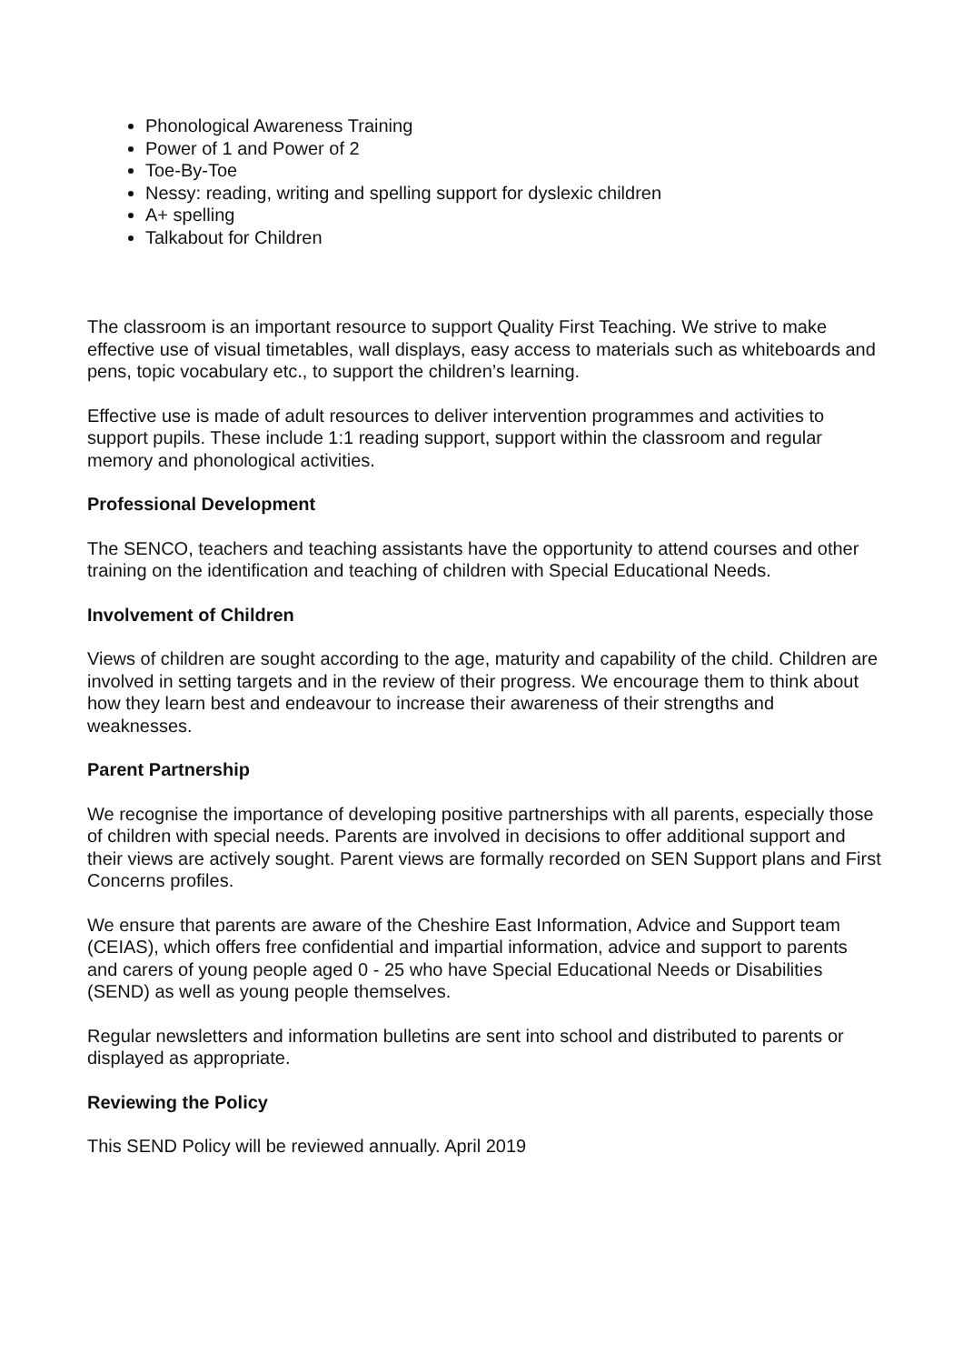Phonological Awareness Training
Power of 1 and Power of 2
Toe-By-Toe
Nessy: reading, writing and spelling support for dyslexic children
A+ spelling
Talkabout for Children
The classroom is an important resource to support Quality First Teaching. We strive to make effective use of visual timetables, wall displays, easy access to materials such as whiteboards and pens, topic vocabulary etc., to support the children’s learning.
Effective use is made of adult resources to deliver intervention programmes and activities to support pupils. These include 1:1 reading support, support within the classroom and regular memory and phonological activities.
Professional Development
The SENCO, teachers and teaching assistants have the opportunity to attend courses and other training on the identification and teaching of children with Special Educational Needs.
Involvement of Children
Views of children are sought according to the age, maturity and capability of the child. Children are involved in setting targets and in the review of their progress. We encourage them to think about how they learn best and endeavour to increase their awareness of their strengths and weaknesses.
Parent Partnership
We recognise the importance of developing positive partnerships with all parents, especially those of children with special needs. Parents are involved in decisions to offer additional support and their views are actively sought. Parent views are formally recorded on SEN Support plans and First Concerns profiles.
We ensure that parents are aware of the Cheshire East Information, Advice and Support team (CEIAS), which offers free confidential and impartial information, advice and support to parents and carers of young people aged 0 - 25 who have Special Educational Needs or Disabilities (SEND) as well as young people themselves.
Regular newsletters and information bulletins are sent into school and distributed to parents or displayed as appropriate.
Reviewing the Policy
This SEND Policy will be reviewed annually. April 2019